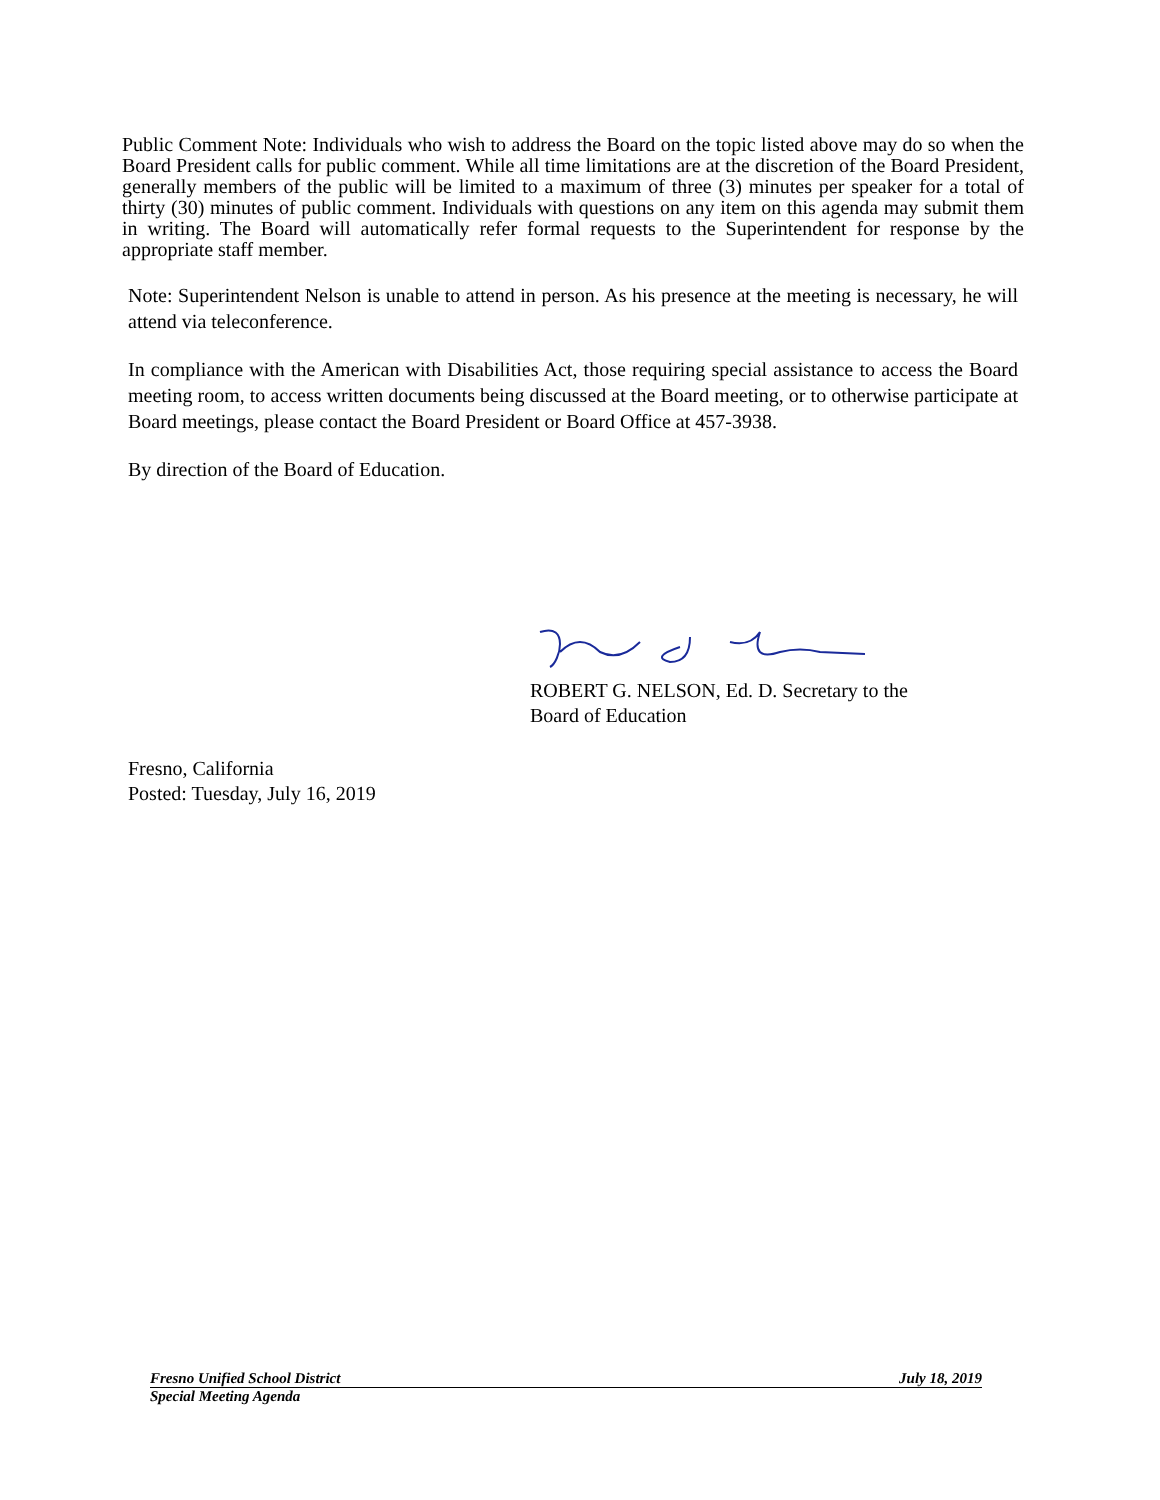Public Comment Note: Individuals who wish to address the Board on the topic listed above may do so when the Board President calls for public comment. While all time limitations are at the discretion of the Board President, generally members of the public will be limited to a maximum of three (3) minutes per speaker for a total of thirty (30) minutes of public comment. Individuals with questions on any item on this agenda may submit them in writing. The Board will automatically refer formal requests to the Superintendent for response by the appropriate staff member.
Note: Superintendent Nelson is unable to attend in person. As his presence at the meeting is necessary, he will attend via teleconference.
In compliance with the American with Disabilities Act, those requiring special assistance to access the Board meeting room, to access written documents being discussed at the Board meeting, or to otherwise participate at Board meetings, please contact the Board President or Board Office at 457-3938.
By direction of the Board of Education.
ROBERT G. NELSON, Ed. D. Secretary to the
Board of Education
Fresno, California
Posted: Tuesday, July 16, 2019
Fresno Unified School District July 18, 2019
Special Meeting Agenda